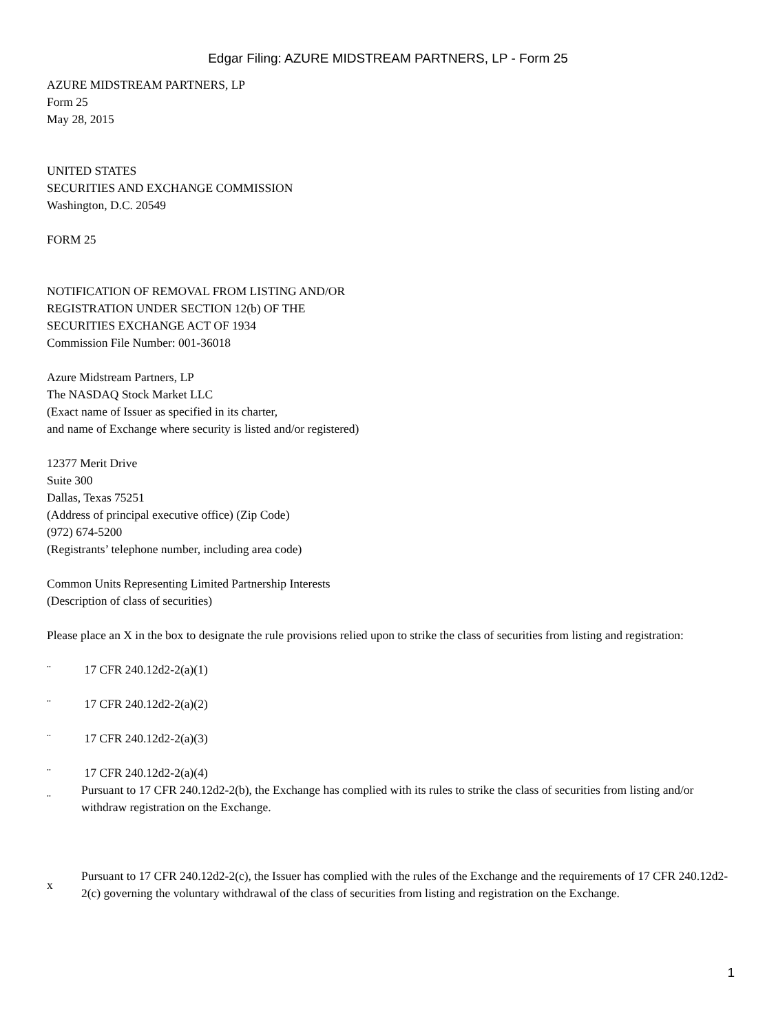Edgar Filing: AZURE MIDSTREAM PARTNERS, LP - Form 25
AZURE MIDSTREAM PARTNERS, LP
Form 25
May 28, 2015
UNITED STATES
SECURITIES AND EXCHANGE COMMISSION
Washington, D.C. 20549
FORM 25
NOTIFICATION OF REMOVAL FROM LISTING AND/OR
REGISTRATION UNDER SECTION 12(b) OF THE
SECURITIES EXCHANGE ACT OF 1934
Commission File Number: 001-36018
Azure Midstream Partners, LP
The NASDAQ Stock Market LLC
(Exact name of Issuer as specified in its charter,
and name of Exchange where security is listed and/or registered)
12377 Merit Drive
Suite 300
Dallas, Texas 75251
(Address of principal executive office) (Zip Code)
(972) 674-5200
(Registrants’ telephone number, including area code)
Common Units Representing Limited Partnership Interests
(Description of class of securities)
Please place an X in the box to designate the rule provisions relied upon to strike the class of securities from listing and registration:
¨ 17 CFR 240.12d2-2(a)(1)
¨ 17 CFR 240.12d2-2(a)(2)
¨ 17 CFR 240.12d2-2(a)(3)
¨ 17 CFR 240.12d2-2(a)(4)
¨ Pursuant to 17 CFR 240.12d2-2(b), the Exchange has complied with its rules to strike the class of securities from listing and/or withdraw registration on the Exchange.
x Pursuant to 17 CFR 240.12d2-2(c), the Issuer has complied with the rules of the Exchange and the requirements of 17 CFR 240.12d2-2(c) governing the voluntary withdrawal of the class of securities from listing and registration on the Exchange.
1